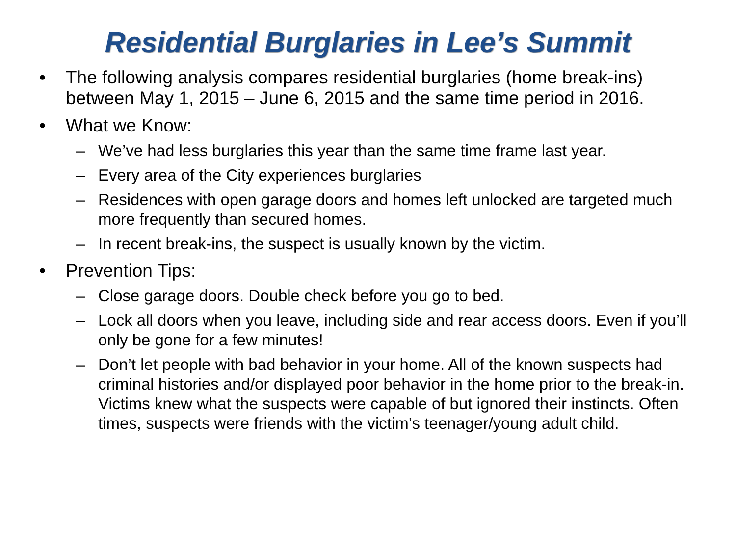Residential Burglaries in Lee’s Summit
• The following analysis compares residential burglaries (home break-ins) between May 1, 2015 – June 6, 2015 and the same time period in 2016.
• What we Know:
– We’ve had less burglaries this year than the same time frame last year.
– Every area of the City experiences burglaries
– Residences with open garage doors and homes left unlocked are targeted much more frequently than secured homes.
– In recent break-ins, the suspect is usually known by the victim.
• Prevention Tips:
– Close garage doors. Double check before you go to bed.
– Lock all doors when you leave, including side and rear access doors. Even if you’ll only be gone for a few minutes!
– Don’t let people with bad behavior in your home. All of the known suspects had criminal histories and/or displayed poor behavior in the home prior to the break-in. Victims knew what the suspects were capable of but ignored their instincts. Often times, suspects were friends with the victim’s teenager/young adult child.